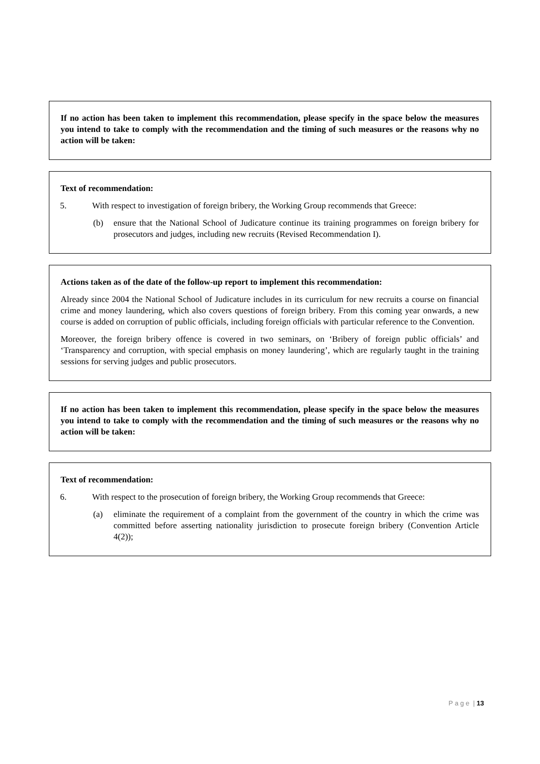If no action has been taken to implement this recommendation, please specify in the space below the measures you intend to take to comply with the recommendation and the timing of such measures or the reasons why no action will be taken:
Text of recommendation:
5. With respect to investigation of foreign bribery, the Working Group recommends that Greece:
(b) ensure that the National School of Judicature continue its training programmes on foreign bribery for prosecutors and judges, including new recruits (Revised Recommendation I).
Actions taken as of the date of the follow-up report to implement this recommendation:
Already since 2004 the National School of Judicature includes in its curriculum for new recruits a course on financial crime and money laundering, which also covers questions of foreign bribery. From this coming year onwards, a new course is added on corruption of public officials, including foreign officials with particular reference to the Convention.
Moreover, the foreign bribery offence is covered in two seminars, on ‘Bribery of foreign public officials’ and ‘Transparency and corruption, with special emphasis on money laundering’, which are regularly taught in the training sessions for serving judges and public prosecutors.
If no action has been taken to implement this recommendation, please specify in the space below the measures you intend to take to comply with the recommendation and the timing of such measures or the reasons why no action will be taken:
Text of recommendation:
6. With respect to the prosecution of foreign bribery, the Working Group recommends that Greece:
(a) eliminate the requirement of a complaint from the government of the country in which the crime was committed before asserting nationality jurisdiction to prosecute foreign bribery (Convention Article 4(2));
P a g e | 13